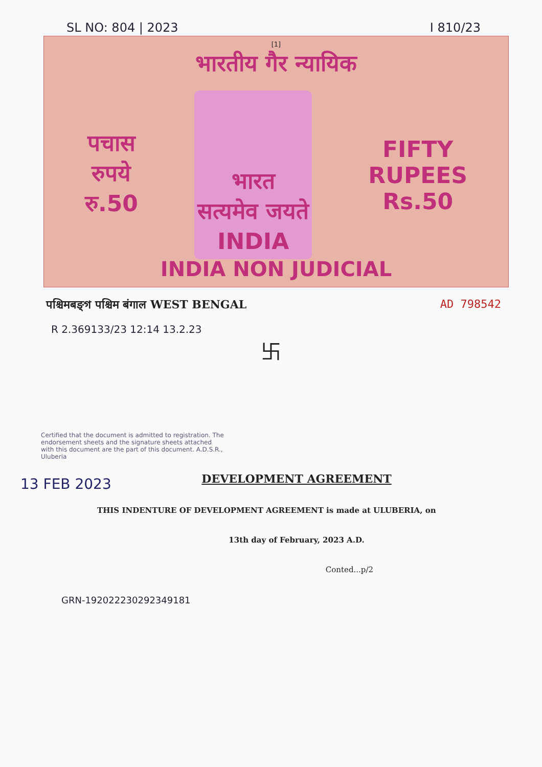SL NO: 804 | 2023 I 810/23
[1]
भारतीय गैर न्यायिक
पचास
रुपये
रु.50
भारत
सत्यमेव जयते
INDIA
FIFTY
RUPEES
Rs.50
INDIA NON JUDICIAL
पश्चिमबङ्গ पश्चिम बंगाल WEST BENGAL AD 798542
R 2.369133/23 12:14 13.2.23
卐
Certified that the document is admitted to registration. The endorsement sheets and the signature sheets attached with this document are the part of this document. A.D.S.R., Uluberia
13 FEB 2023
DEVELOPMENT AGREEMENT
THIS INDENTURE OF DEVELOPMENT AGREEMENT is made at ULUBERIA, on
13th day of February, 2023 A.D.
Conted...p/2
GRN-192022230292349181